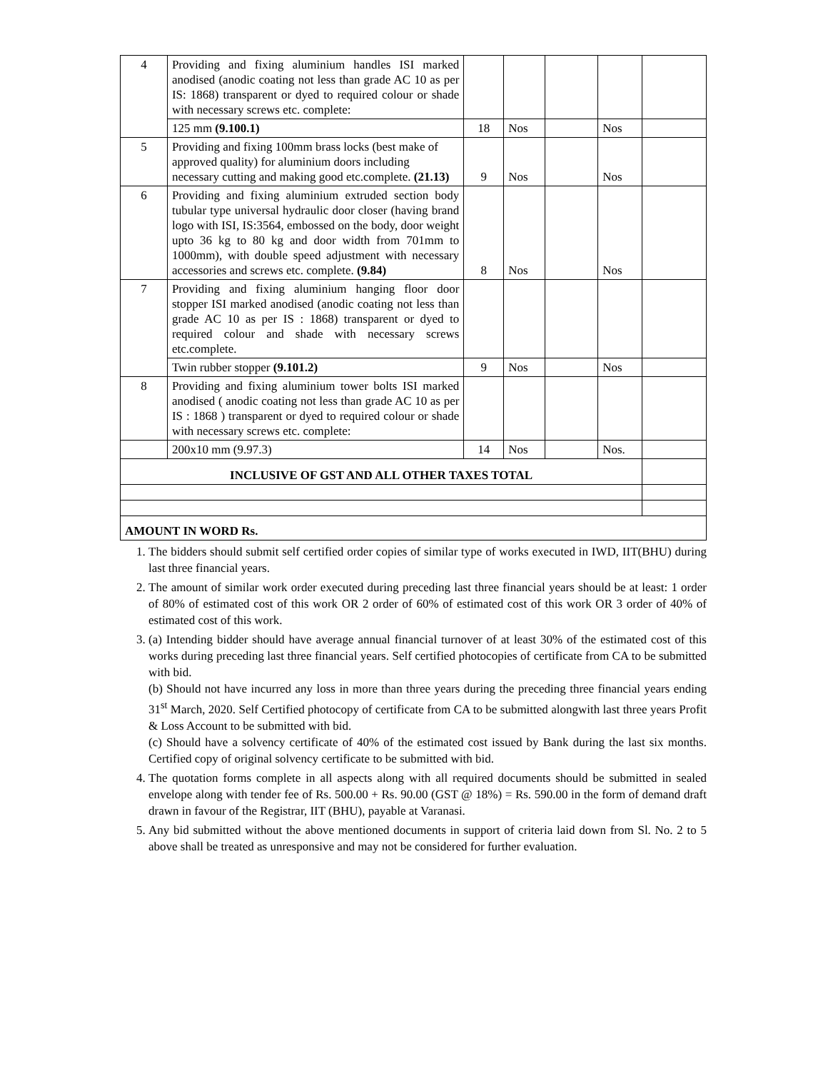| 4 | Providing and fixing aluminium handles ISI marked anodised (anodic coating not less than grade AC 10 as per IS: 1868) transparent or dyed to required colour or shade with necessary screws etc. complete: | | | | | |
| | 125 mm (9.100.1) | 18 | Nos | | Nos | |
| 5 | Providing and fixing 100mm brass locks (best make of approved quality) for aluminium doors including necessary cutting and making good etc.complete. (21.13) | 9 | Nos | | Nos | |
| 6 | Providing and fixing aluminium extruded section body tubular type universal hydraulic door closer (having brand logo with ISI, IS:3564, embossed on the body, door weight upto 36 kg to 80 kg and door width from 701mm to 1000mm), with double speed adjustment with necessary accessories and screws etc. complete. (9.84) | 8 | Nos | | Nos | |
| 7 | Providing and fixing aluminium hanging floor door stopper ISI marked anodised (anodic coating not less than grade AC 10 as per IS : 1868) transparent or dyed to required colour and shade with necessary screws etc.complete. | | | | | |
| | Twin rubber stopper (9.101.2) | 9 | Nos | | Nos | |
| 8 | Providing and fixing aluminium tower bolts ISI marked anodised ( anodic coating not less than grade AC 10 as per IS : 1868 ) transparent or dyed to required colour or shade with necessary screws etc. complete: | | | | | |
| | 200x10 mm (9.97.3) | 14 | Nos | | Nos. | |
| INCLUSIVE OF GST AND ALL OTHER TAXES TOTAL | | | | | | |
| AMOUNT IN WORD Rs. | | | | | | |
1. The bidders should submit self certified order copies of similar type of works executed in IWD, IIT(BHU) during last three financial years.
2. The amount of similar work order executed during preceding last three financial years should be at least: 1 order of 80% of estimated cost of this work OR 2 order of 60% of estimated cost of this work OR 3 order of 40% of estimated cost of this work.
3. (a) Intending bidder should have average annual financial turnover of at least 30% of the estimated cost of this works during preceding last three financial years. Self certified photocopies of certificate from CA to be submitted with bid.
(b) Should not have incurred any loss in more than three years during the preceding three financial years ending 31<sup>st</sup> March, 2020. Self Certified photocopy of certificate from CA to be submitted alongwith last three years Profit & Loss Account to be submitted with bid.
(c) Should have a solvency certificate of 40% of the estimated cost issued by Bank during the last six months. Certified copy of original solvency certificate to be submitted with bid.
4. The quotation forms complete in all aspects along with all required documents should be submitted in sealed envelope along with tender fee of Rs. 500.00 + Rs. 90.00 (GST @ 18%) = Rs. 590.00 in the form of demand draft drawn in favour of the Registrar, IIT (BHU), payable at Varanasi.
5. Any bid submitted without the above mentioned documents in support of criteria laid down from Sl. No. 2 to 5 above shall be treated as unresponsive and may not be considered for further evaluation.